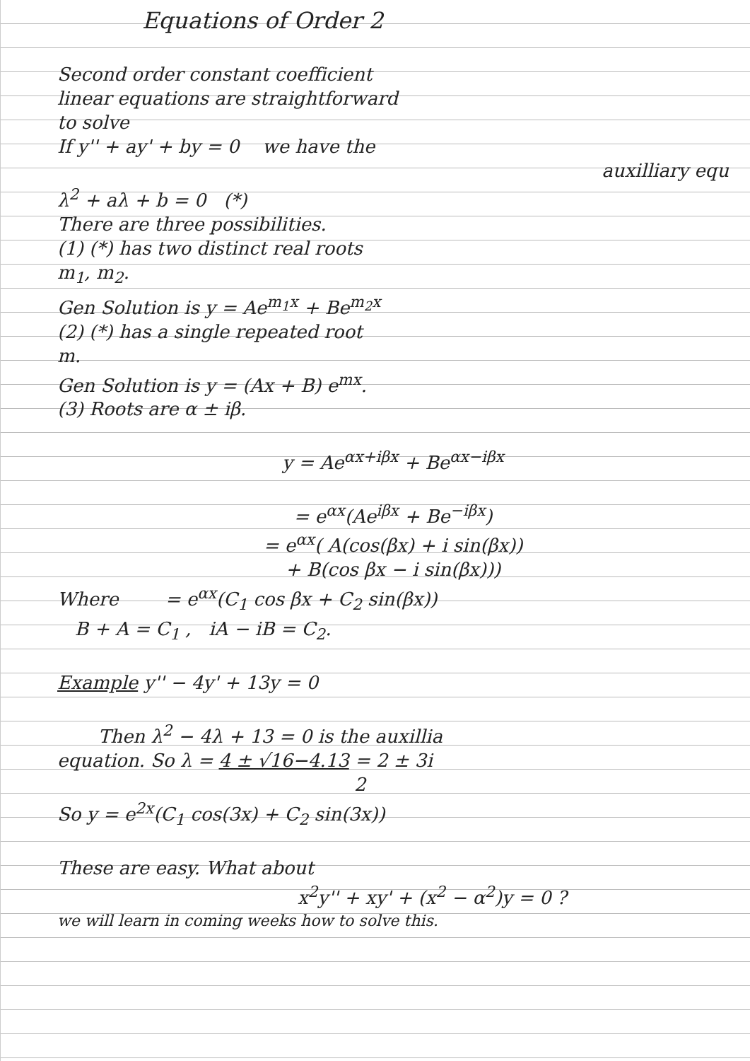Equations of Order 2
Second order constant coefficient
linear equations are straightforward
to solve
If y'' + ay' + by = 0 we have the
auxilliary equ
λ<sup>2</sup> + aλ + b = 0 (*)
There are three possibilities.
(1) (*) has two distinct real roots
m<sub>1</sub>, m<sub>2</sub>.
Gen Solution is y = Ae<sup>m<sub>1</sub>x</sup> + Be<sup>m<sub>2</sub>x</sup>
(2) (*) has a single repeated root
m.
Gen Solution is y = (Ax + B) e<sup>mx</sup>.
(3) Roots are α ± iβ.
y = Ae<sup>αx+iβx</sup> + Be<sup>αx−iβx</sup>
= e<sup>αx</sup>(Ae<sup>iβx</sup> + Be<sup>−iβx</sup>)
= e<sup>αx</sup>( A(cos(βx) + i sin(βx))
+ B(cos βx − i sin(βx)))
Where = e<sup>αx</sup>(C<sub>1</sub> cos βx + C<sub>2</sub> sin(βx))
B + A = C<sub>1</sub> , iA − iB = C<sub>2</sub>.
Example y'' − 4y' + 13y = 0
Then λ<sup>2</sup> − 4λ + 13 = 0 is the auxillia
equation. So λ = 4 ± √16−4.13 = 2 ± 3i
2
So y = e<sup>2x</sup>(C<sub>1</sub> cos(3x) + C<sub>2</sub> sin(3x))
These are easy. What about
x<sup>2</sup>y'' + xy' + (x<sup>2</sup> − α<sup>2</sup>)y = 0 ?
we will learn in coming weeks how to solve this.